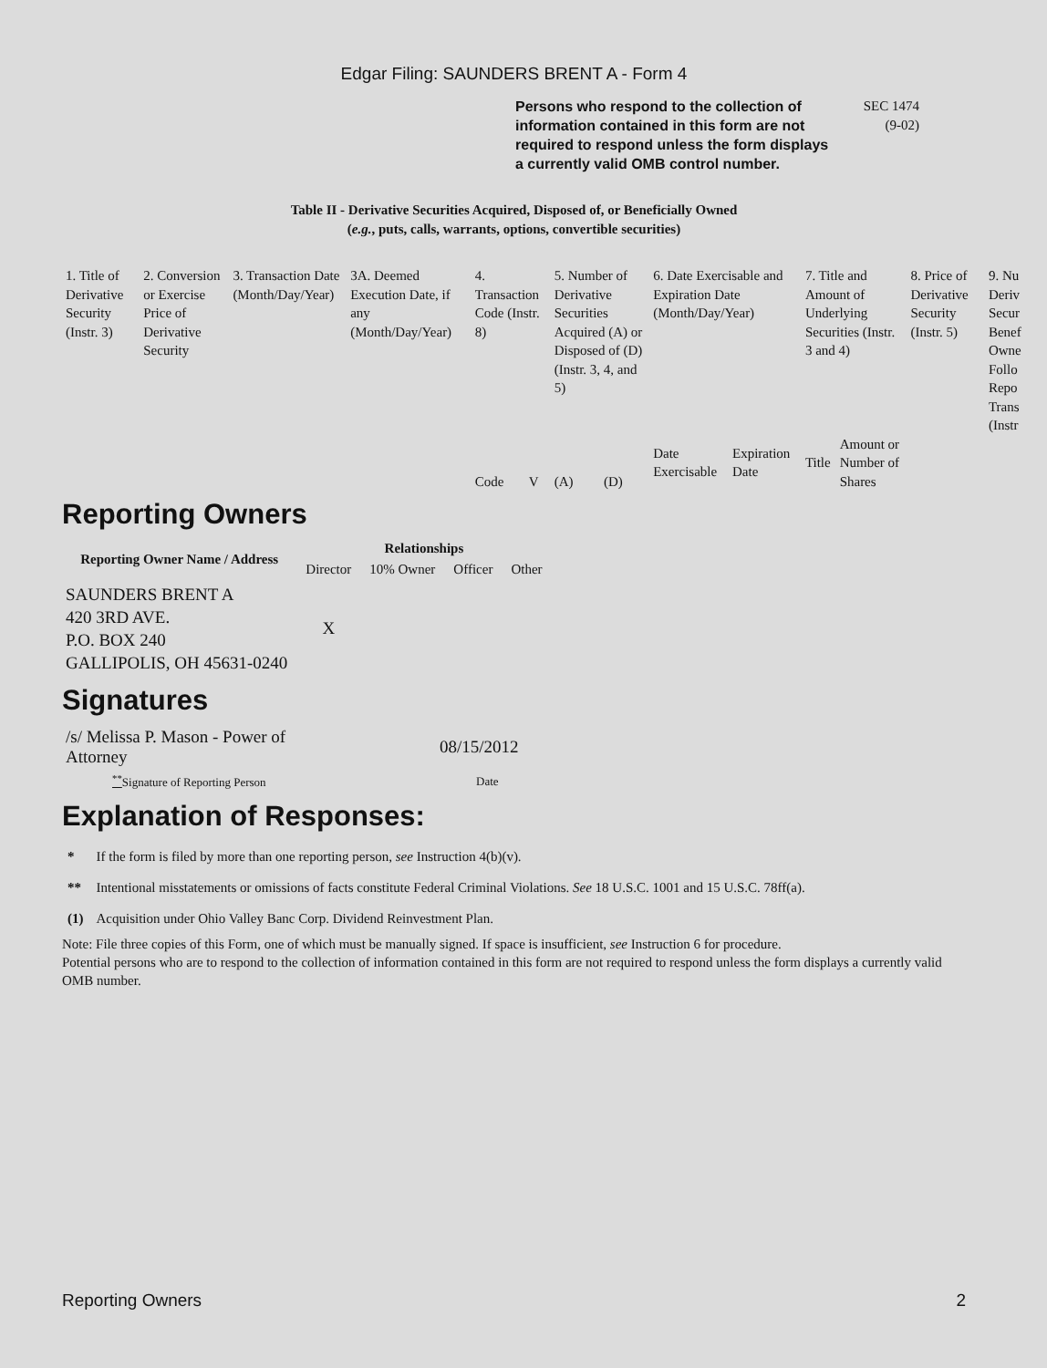Edgar Filing: SAUNDERS BRENT A - Form 4
Persons who respond to the collection of information contained in this form are not required to respond unless the form displays a currently valid OMB control number.
SEC 1474
(9-02)
Table II - Derivative Securities Acquired, Disposed of, or Beneficially Owned
(e.g., puts, calls, warrants, options, convertible securities)
| 1. Title of Derivative Security (Instr. 3) | 2. Conversion or Exercise Price of Derivative Security | 3. Transaction Date (Month/Day/Year) | 3A. Deemed Execution Date, if any (Month/Day/Year) | 4. Transaction Code (Instr. 8) | | 5. Number of Derivative Securities Acquired (A) or Disposed of (D) (Instr. 3, 4, and 5) | | 6. Date Exercisable and Expiration Date (Month/Day/Year) | | 7. Title and Amount of Underlying Securities (Instr. 3 and 4) | | 8. Price of Derivative Security (Instr. 5) | 9. Nu Deriv Secur Benef Owne Follo Repo Trans (Instr |
| | | | | Code | V | (A) | (D) | Date Exercisable | Expiration Date | Title | Amount or Number of Shares | | |
Reporting Owners
| Reporting Owner Name / Address | Relationships | | | |
| --- | --- | --- | --- | --- |
| | Director | 10% Owner | Officer | Other |
| SAUNDERS BRENT A 420 3RD AVE. P.O. BOX 240 GALLIPOLIS, OH 45631-0240 | X | | | |
Signatures
| /s/ Melissa P. Mason - Power of Attorney | 08/15/2012 |
| <sup>**</sup> Signature of Reporting Person | Date |
Explanation of Responses:
| * | If the form is filed by more than one reporting person, see Instruction 4(b)(v). |
| ** | Intentional misstatements or omissions of facts constitute Federal Criminal Violations. See 18 U.S.C. 1001 and 15 U.S.C. 78ff(a). |
| (1) | Acquisition under Ohio Valley Banc Corp. Dividend Reinvestment Plan. |
Note: File three copies of this Form, one of which must be manually signed. If space is insufficient, see Instruction 6 for procedure.
Potential persons who are to respond to the collection of information contained in this form are not required to respond unless the form displays a currently valid OMB number.
Reporting Owners 2